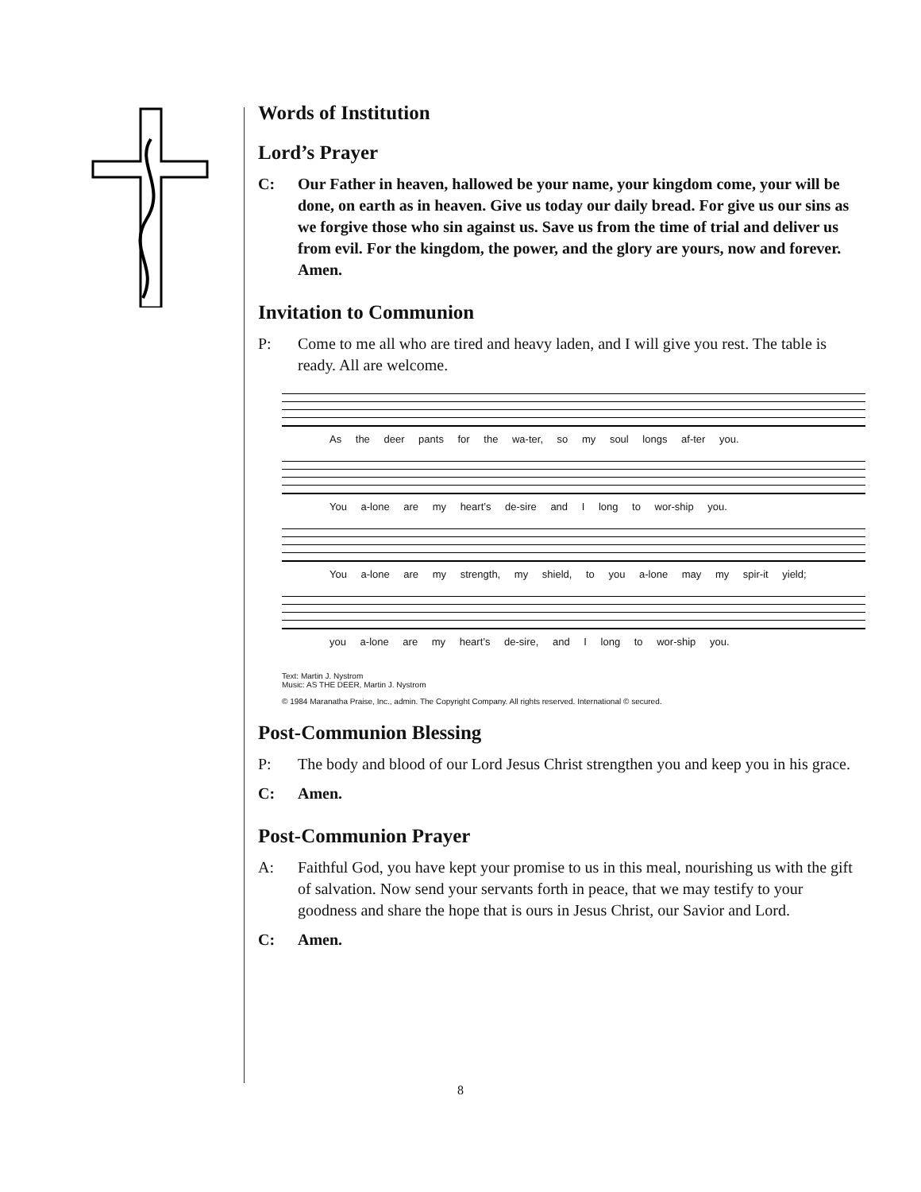Words of Institution
Lord’s Prayer
C: Our Father in heaven, hallowed be your name, your kingdom come, your will be done, on earth as in heaven. Give us today our daily bread. For give us our sins as we forgive those who sin against us. Save us from the time of trial and deliver us from evil. For the kingdom, the power, and the glory are yours, now and forever. Amen.
Invitation to Communion
P: Come to me all who are tired and heavy laden, and I will give you rest. The table is ready. All are welcome.
As the deer pants for the wa-ter, so my soul longs af-ter you.
You a-lone are my heart’s de-sire and I long to wor-ship you.
You a-lone are my strength, my shield, to you a-lone may my spir-it yield;
you a-lone are my heart’s de-sire, and I long to wor-ship you.
Text: Martin J. Nystrom
Music: AS THE DEER, Martin J. Nystrom
© 1984 Maranatha Praise, Inc., admin. The Copyright Company. All rights reserved. International © secured.
Post-Communion Blessing
P: The body and blood of our Lord Jesus Christ strengthen you and keep you in his grace.
C: Amen.
Post-Communion Prayer
A: Faithful God, you have kept your promise to us in this meal, nourishing us with the gift of salvation. Now send your servants forth in peace, that we may testify to your goodness and share the hope that is ours in Jesus Christ, our Savior and Lord.
C: Amen.
8